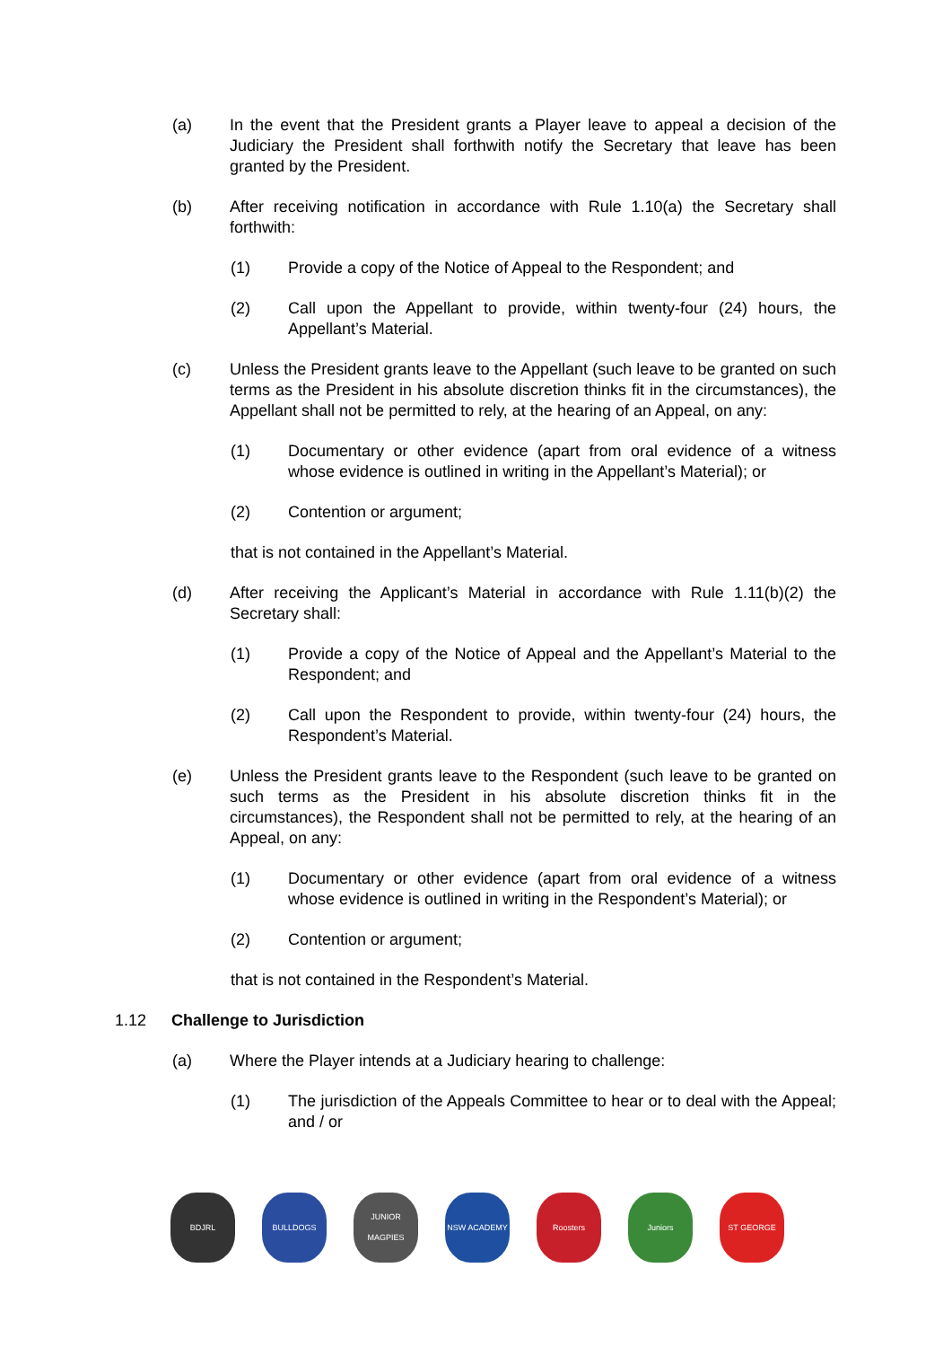(a) In the event that the President grants a Player leave to appeal a decision of the Judiciary the President shall forthwith notify the Secretary that leave has been granted by the President.
(b) After receiving notification in accordance with Rule 1.10(a) the Secretary shall forthwith:
(1) Provide a copy of the Notice of Appeal to the Respondent; and
(2) Call upon the Appellant to provide, within twenty-four (24) hours, the Appellant’s Material.
(c) Unless the President grants leave to the Appellant (such leave to be granted on such terms as the President in his absolute discretion thinks fit in the circumstances), the Appellant shall not be permitted to rely, at the hearing of an Appeal, on any:
(1) Documentary or other evidence (apart from oral evidence of a witness whose evidence is outlined in writing in the Appellant’s Material); or
(2) Contention or argument;
that is not contained in the Appellant’s Material.
(d) After receiving the Applicant’s Material in accordance with Rule 1.11(b)(2) the Secretary shall:
(1) Provide a copy of the Notice of Appeal and the Appellant’s Material to the Respondent; and
(2) Call upon the Respondent to provide, within twenty-four (24) hours, the Respondent’s Material.
(e) Unless the President grants leave to the Respondent (such leave to be granted on such terms as the President in his absolute discretion thinks fit in the circumstances), the Respondent shall not be permitted to rely, at the hearing of an Appeal, on any:
(1) Documentary or other evidence (apart from oral evidence of a witness whose evidence is outlined in writing in the Respondent’s Material); or
(2) Contention or argument;
that is not contained in the Respondent’s Material.
1.12 Challenge to Jurisdiction
(a) Where the Player intends at a Judiciary hearing to challenge:
(1) The jurisdiction of the Appeals Committee to hear or to deal with the Appeal; and / or
BDJRL BULLDOGS JUNIOR MAGPIES
NSW ACADEMY Roosters Juniors ST GEORGE